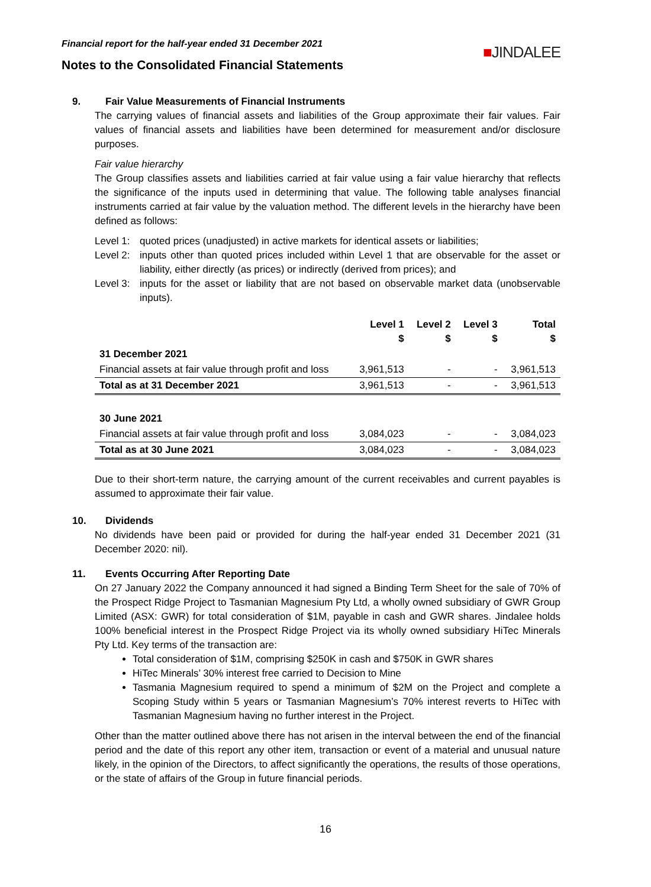Financial report for the half-year ended 31 December 2021
Notes to the Consolidated Financial Statements
■JINDALEE
9. Fair Value Measurements of Financial Instruments
The carrying values of financial assets and liabilities of the Group approximate their fair values. Fair values of financial assets and liabilities have been determined for measurement and/or disclosure purposes.
Fair value hierarchy
The Group classifies assets and liabilities carried at fair value using a fair value hierarchy that reflects the significance of the inputs used in determining that value. The following table analyses financial instruments carried at fair value by the valuation method. The different levels in the hierarchy have been defined as follows:
Level 1: quoted prices (unadjusted) in active markets for identical assets or liabilities;
Level 2: inputs other than quoted prices included within Level 1 that are observable for the asset or liability, either directly (as prices) or indirectly (derived from prices); and
Level 3: inputs for the asset or liability that are not based on observable market data (unobservable inputs).
| | Level 1 $ | Level 2 $ | Level 3 $ | Total $ |
| --- | --- | --- | --- | --- |
| 31 December 2021 | | | | |
| Financial assets at fair value through profit and loss | 3,961,513 | - | - | 3,961,513 |
| Total as at 31 December 2021 | 3,961,513 | - | - | 3,961,513 |
| 30 June 2021 | | | | |
| Financial assets at fair value through profit and loss | 3,084,023 | - | - | 3,084,023 |
| Total as at 30 June 2021 | 3,084,023 | - | - | 3,084,023 |
Due to their short-term nature, the carrying amount of the current receivables and current payables is assumed to approximate their fair value.
10. Dividends
No dividends have been paid or provided for during the half-year ended 31 December 2021 (31 December 2020: nil).
11. Events Occurring After Reporting Date
On 27 January 2022 the Company announced it had signed a Binding Term Sheet for the sale of 70% of the Prospect Ridge Project to Tasmanian Magnesium Pty Ltd, a wholly owned subsidiary of GWR Group Limited (ASX: GWR) for total consideration of $1M, payable in cash and GWR shares. Jindalee holds 100% beneficial interest in the Prospect Ridge Project via its wholly owned subsidiary HiTec Minerals Pty Ltd. Key terms of the transaction are:
Total consideration of $1M, comprising $250K in cash and $750K in GWR shares
HiTec Minerals’ 30% interest free carried to Decision to Mine
Tasmania Magnesium required to spend a minimum of $2M on the Project and complete a Scoping Study within 5 years or Tasmanian Magnesium’s 70% interest reverts to HiTec with Tasmanian Magnesium having no further interest in the Project.
Other than the matter outlined above there has not arisen in the interval between the end of the financial period and the date of this report any other item, transaction or event of a material and unusual nature likely, in the opinion of the Directors, to affect significantly the operations, the results of those operations, or the state of affairs of the Group in future financial periods.
16